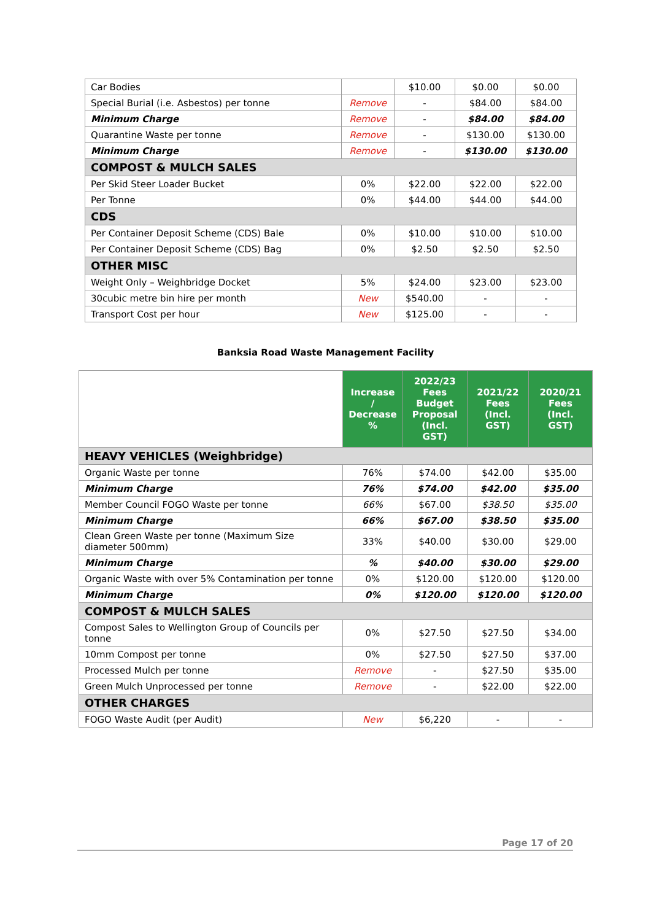| Car Bodies | | $10.00 | $0.00 | $0.00 |
| Special Burial (i.e. Asbestos) per tonne | Remove | - | $84.00 | $84.00 |
| Minimum Charge | Remove | - | $84.00 | $84.00 |
| Quarantine Waste per tonne | Remove | - | $130.00 | $130.00 |
| Minimum Charge | Remove | - | $130.00 | $130.00 |
| COMPOST & MULCH SALES | | | | |
| Per Skid Steer Loader Bucket | 0% | $22.00 | $22.00 | $22.00 |
| Per Tonne | 0% | $44.00 | $44.00 | $44.00 |
| CDS | | | | |
| Per Container Deposit Scheme (CDS) Bale | 0% | $10.00 | $10.00 | $10.00 |
| Per Container Deposit Scheme (CDS) Bag | 0% | $2.50 | $2.50 | $2.50 |
| OTHER MISC | | | | |
| Weight Only – Weighbridge Docket | 5% | $24.00 | $23.00 | $23.00 |
| 30cubic metre bin hire per month | New | $540.00 | - | - |
| Transport Cost per hour | New | $125.00 | - | - |
Banksia Road Waste Management Facility
| | Increase / Decrease % | 2022/23 Fees Budget Proposal (Incl. GST) | 2021/22 Fees (Incl. GST) | 2020/21 Fees (Incl. GST) |
| HEAVY VEHICLES (Weighbridge) | | | | |
| Organic Waste per tonne | 76% | $74.00 | $42.00 | $35.00 |
| Minimum Charge | 76% | $74.00 | $42.00 | $35.00 |
| Member Council FOGO Waste per tonne | 66% | $67.00 | $38.50 | $35.00 |
| Minimum Charge | 66% | $67.00 | $38.50 | $35.00 |
| Clean Green Waste per tonne (Maximum Size diameter 500mm) | 33% | $40.00 | $30.00 | $29.00 |
| Minimum Charge | % | $40.00 | $30.00 | $29.00 |
| Organic Waste with over 5% Contamination per tonne | 0% | $120.00 | $120.00 | $120.00 |
| Minimum Charge | 0% | $120.00 | $120.00 | $120.00 |
| COMPOST & MULCH SALES | | | | |
| Compost Sales to Wellington Group of Councils per tonne | 0% | $27.50 | $27.50 | $34.00 |
| 10mm Compost per tonne | 0% | $27.50 | $27.50 | $37.00 |
| Processed Mulch per tonne | Remove | - | $27.50 | $35.00 |
| Green Mulch Unprocessed per tonne | Remove | - | $22.00 | $22.00 |
| OTHER CHARGES | | | | |
| FOGO Waste Audit (per Audit) | New | $6,220 | - | - |
Page 17 of 20